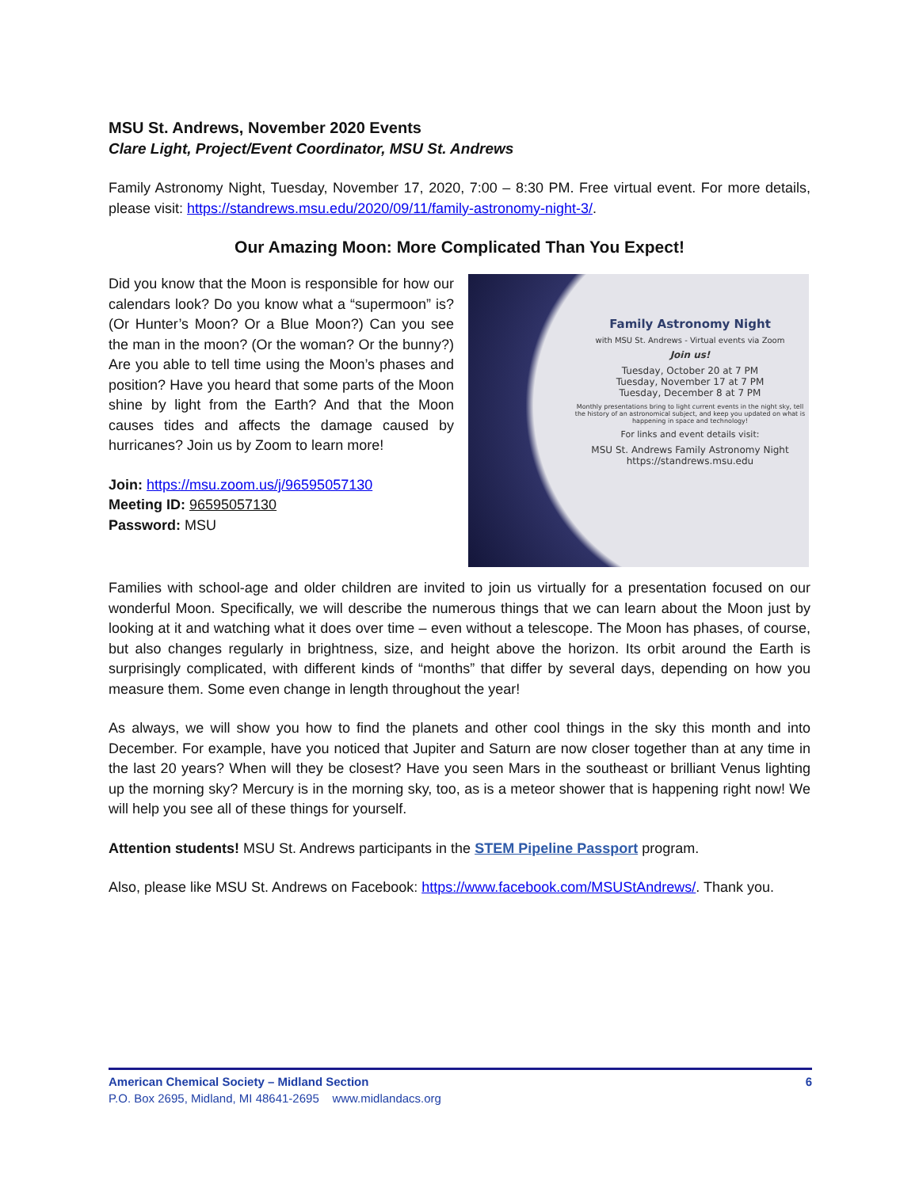MSU St. Andrews, November 2020 Events
Clare Light, Project/Event Coordinator, MSU St. Andrews
Family Astronomy Night, Tuesday, November 17, 2020, 7:00 – 8:30 PM. Free virtual event. For more details, please visit: https://standrews.msu.edu/2020/09/11/family-astronomy-night-3/.
Our Amazing Moon: More Complicated Than You Expect!
Did you know that the Moon is responsible for how our calendars look? Do you know what a “supermoon” is? (Or Hunter’s Moon? Or a Blue Moon?) Can you see the man in the moon? (Or the woman? Or the bunny?) Are you able to tell time using the Moon’s phases and position? Have you heard that some parts of the Moon shine by light from the Earth? And that the Moon causes tides and affects the damage caused by hurricanes? Join us by Zoom to learn more!
Join: https://msu.zoom.us/j/96595057130
Meeting ID: 96595057130
Password: MSU
Family Astronomy Night
with MSU St. Andrews - Virtual events via Zoom
Join us!
Tuesday, October 20 at 7 PM
Tuesday, November 17 at 7 PM
Tuesday, December 8 at 7 PM
Monthly presentations bring to light current events in the night sky, tell the history of an astronomical subject, and keep you updated on what is happening in space and technology!
For links and event details visit:
MSU St. Andrews Family Astronomy Night
https://standrews.msu.edu
Families with school-age and older children are invited to join us virtually for a presentation focused on our wonderful Moon. Specifically, we will describe the numerous things that we can learn about the Moon just by looking at it and watching what it does over time – even without a telescope. The Moon has phases, of course, but also changes regularly in brightness, size, and height above the horizon. Its orbit around the Earth is surprisingly complicated, with different kinds of “months” that differ by several days, depending on how you measure them. Some even change in length throughout the year!
As always, we will show you how to find the planets and other cool things in the sky this month and into December. For example, have you noticed that Jupiter and Saturn are now closer together than at any time in the last 20 years? When will they be closest? Have you seen Mars in the southeast or brilliant Venus lighting up the morning sky? Mercury is in the morning sky, too, as is a meteor shower that is happening right now! We will help you see all of these things for yourself.
Attention students! MSU St. Andrews participants in the STEM Pipeline Passport program.
Also, please like MSU St. Andrews on Facebook: https://www.facebook.com/MSUStAndrews/. Thank you.
American Chemical Society – Midland Section 6
P.O. Box 2695, Midland, MI 48641-2695 www.midlandacs.org